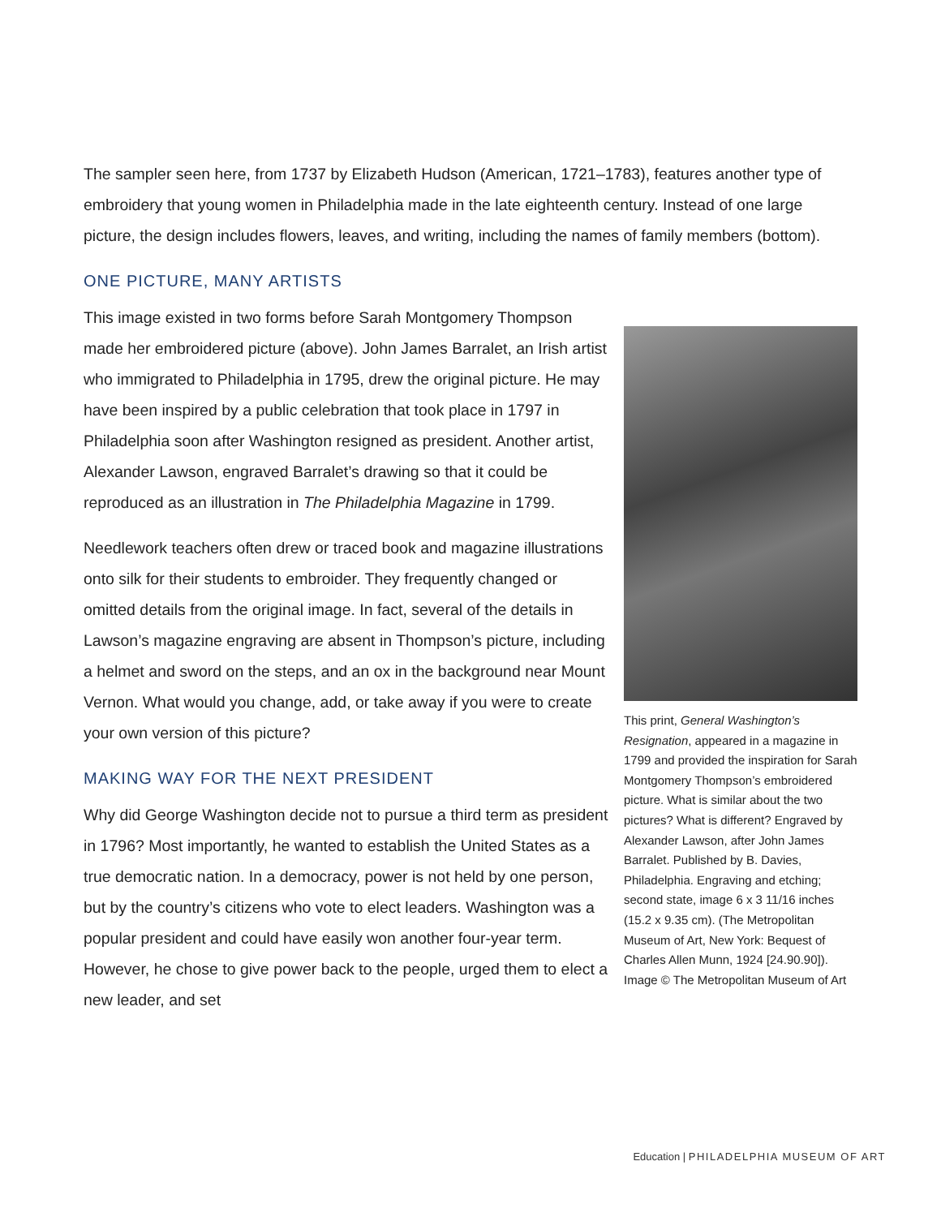The sampler seen here, from 1737 by Elizabeth Hudson (American, 1721–1783), features another type of embroidery that young women in Philadelphia made in the late eighteenth century. Instead of one large picture, the design includes flowers, leaves, and writing, including the names of family members (bottom).
ONE PICTURE, MANY ARTISTS
This image existed in two forms before Sarah Montgomery Thompson made her embroidered picture (above). John James Barralet, an Irish artist who immigrated to Philadelphia in 1795, drew the original picture. He may have been inspired by a public celebration that took place in 1797 in Philadelphia soon after Washington resigned as president. Another artist, Alexander Lawson, engraved Barralet’s drawing so that it could be reproduced as an illustration in The Philadelphia Magazine in 1799.
Needlework teachers often drew or traced book and magazine illustrations onto silk for their students to embroider. They frequently changed or omitted details from the original image. In fact, several of the details in Lawson’s magazine engraving are absent in Thompson’s picture, including a helmet and sword on the steps, and an ox in the background near Mount Vernon. What would you change, add, or take away if you were to create your own version of this picture?
MAKING WAY FOR THE NEXT PRESIDENT
Why did George Washington decide not to pursue a third term as president in 1796? Most importantly, he wanted to establish the United States as a true democratic nation. In a democracy, power is not held by one person, but by the country’s citizens who vote to elect leaders. Washington was a popular president and could have easily won another four-year term. However, he chose to give power back to the people, urged them to elect a new leader, and set
This print, General Washington’s Resignation, appeared in a magazine in 1799 and provided the inspiration for Sarah Montgomery Thompson’s embroidered picture. What is similar about the two pictures? What is different? Engraved by Alexander Lawson, after John James Barralet. Published by B. Davies, Philadelphia. Engraving and etching; second state, image 6 x 3 11/16 inches (15.2 x 9.35 cm). (The Metropolitan Museum of Art, New York: Bequest of Charles Allen Munn, 1924 [24.90.90]). Image © The Metropolitan Museum of Art
Education | PHILADELPHIA MUSEUM OF ART